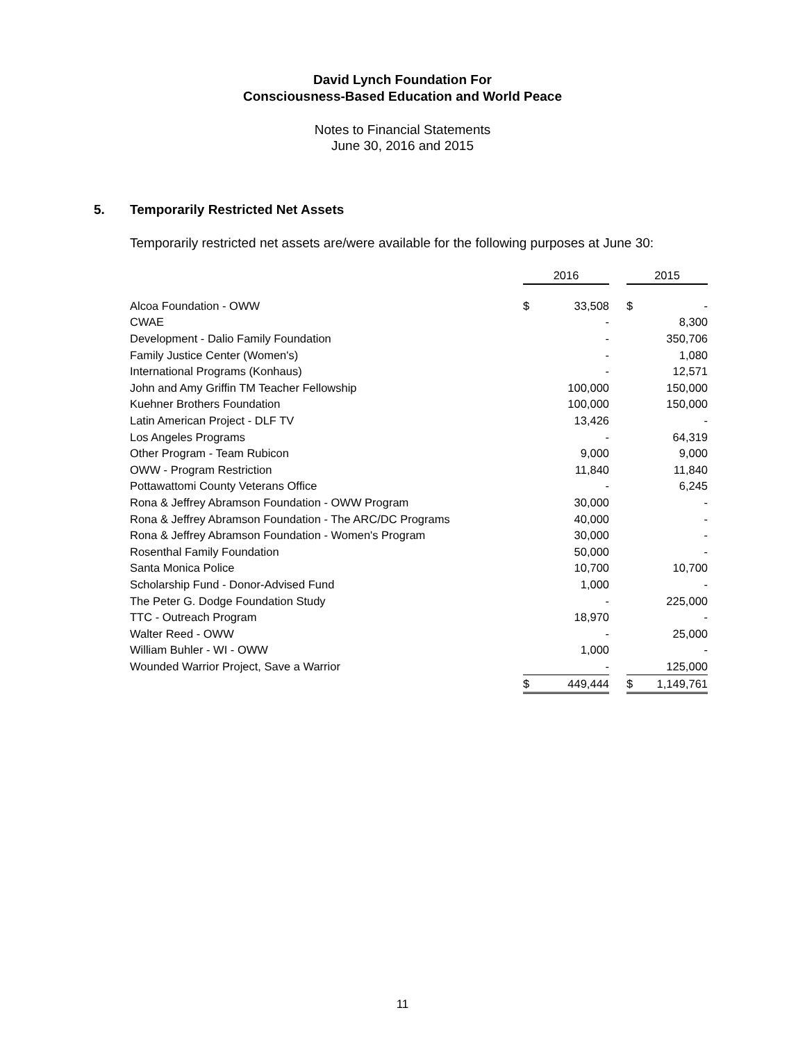David Lynch Foundation For
Consciousness-Based Education and World Peace
Notes to Financial Statements
June 30, 2016 and 2015
5. Temporarily Restricted Net Assets
Temporarily restricted net assets are/were available for the following purposes at June 30:
| | | 2016 | | | 2015 | |
| Alcoa Foundation - OWW | | $ | 33,508 | | $ | - |
| CWAE | | | - | | | 8,300 |
| Development - Dalio Family Foundation | | | - | | | 350,706 |
| Family Justice Center (Women's) | | | - | | | 1,080 |
| International Programs (Konhaus) | | | - | | | 12,571 |
| John and Amy Griffin TM Teacher Fellowship | | | 100,000 | | | 150,000 |
| Kuehner Brothers Foundation | | | 100,000 | | | 150,000 |
| Latin American Project - DLF TV | | | 13,426 | | | - |
| Los Angeles Programs | | | - | | | 64,319 |
| Other Program - Team Rubicon | | | 9,000 | | | 9,000 |
| OWW - Program Restriction | | | 11,840 | | | 11,840 |
| Pottawattomi County Veterans Office | | | - | | | 6,245 |
| Rona & Jeffrey Abramson Foundation - OWW Program | | | 30,000 | | | - |
| Rona & Jeffrey Abramson Foundation - The ARC/DC Programs | | | 40,000 | | | - |
| Rona & Jeffrey Abramson Foundation - Women's Program | | | 30,000 | | | - |
| Rosenthal Family Foundation | | | 50,000 | | | - |
| Santa Monica Police | | | 10,700 | | | 10,700 |
| Scholarship Fund - Donor-Advised Fund | | | 1,000 | | | - |
| The Peter G. Dodge Foundation Study | | | - | | | 225,000 |
| TTC - Outreach Program | | | 18,970 | | | - |
| Walter Reed - OWW | | | - | | | 25,000 |
| William Buhler - WI - OWW | | | 1,000 | | | - |
| Wounded Warrior Project, Save a Warrior | | | - | | | 125,000 |
| | | $ | 449,444 | | $ | 1,149,761 |
11